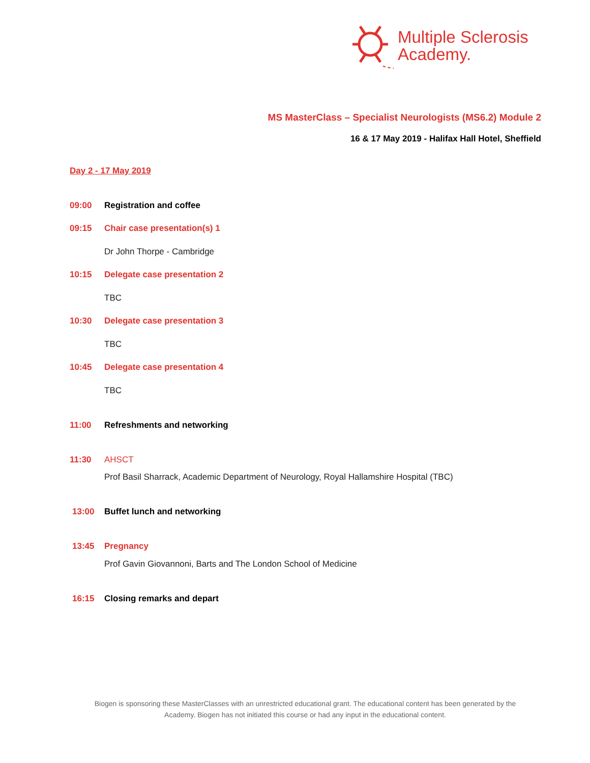Multiple Sclerosis
Academy.
MS MasterClass – Specialist Neurologists (MS6.2) Module 2
16 & 17 May 2019 - Halifax Hall Hotel, Sheffield
Day 2 - 17 May 2019
09:00 Registration and coffee
09:15 Chair case presentation(s) 1
Dr John Thorpe - Cambridge
10:15 Delegate case presentation 2
TBC
10:30 Delegate case presentation 3
TBC
10:45 Delegate case presentation 4
TBC
11:00 Refreshments and networking
11:30 AHSCT
Prof Basil Sharrack, Academic Department of Neurology, Royal Hallamshire Hospital (TBC)
13:00 Buffet lunch and networking
13:45 Pregnancy
Prof Gavin Giovannoni, Barts and The London School of Medicine
16:15 Closing remarks and depart
Biogen is sponsoring these MasterClasses with an unrestricted educational grant. The educational content has been generated by the Academy. Biogen has not initiated this course or had any input in the educational content.